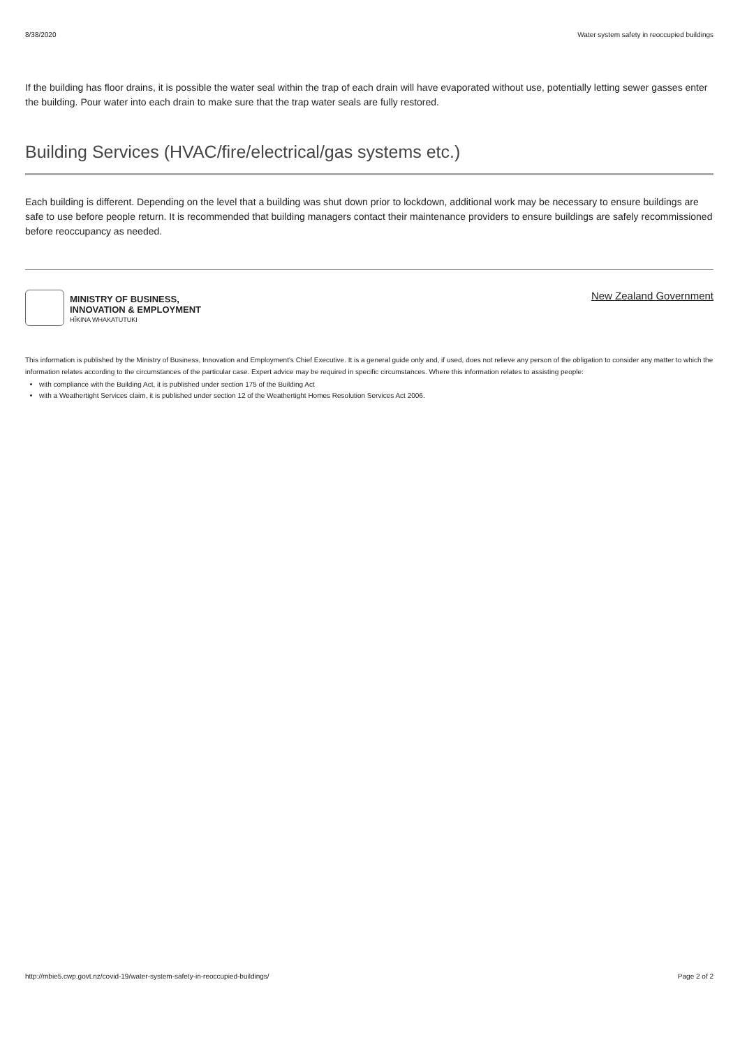8/38/2020 Water system safety in reoccupied buildings
If the building has floor drains, it is possible the water seal within the trap of each drain will have evaporated without use, potentially letting sewer gasses enter the building. Pour water into each drain to make sure that the trap water seals are fully restored.
Building Services (HVAC/fire/electrical/gas systems etc.)
Each building is different. Depending on the level that a building was shut down prior to lockdown, additional work may be necessary to ensure buildings are safe to use before people return. It is recommended that building managers contact their maintenance providers to ensure buildings are safely recommissioned before reoccupancy as needed.
MINISTRY OF BUSINESS,
INNOVATION & EMPLOYMENT
HĪKINA WHAKATUTUKI
New Zealand Government
This information is published by the Ministry of Business, Innovation and Employment's Chief Executive. It is a general guide only and, if used, does not relieve any person of the obligation to consider any matter to which the information relates according to the circumstances of the particular case. Expert advice may be required in specific circumstances. Where this information relates to assisting people:
with compliance with the Building Act, it is published under section 175 of the Building Act
with a Weathertight Services claim, it is published under section 12 of the Weathertight Homes Resolution Services Act 2006.
http://mbie5.cwp.govt.nz/covid-19/water-system-safety-in-reoccupied-buildings/ Page 2 of 2